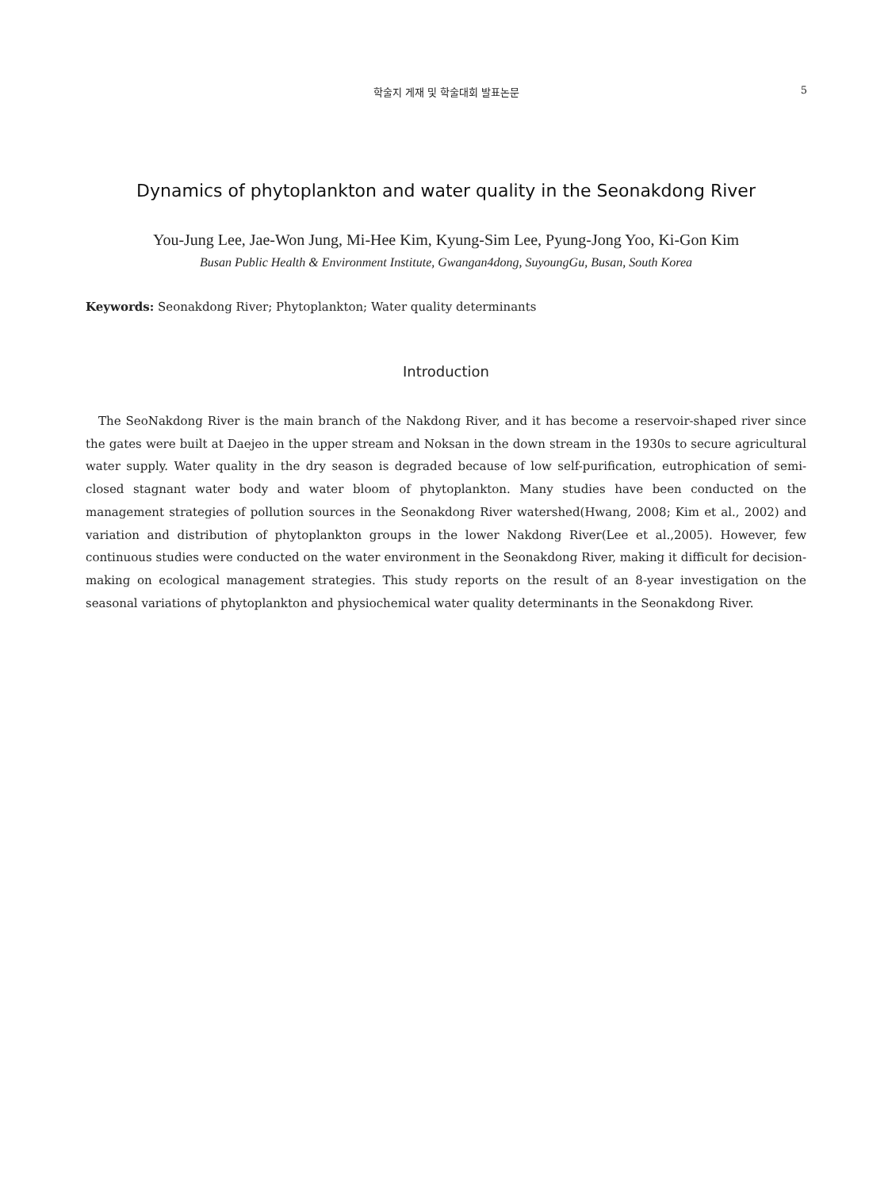학술지 게재 및 학술대회 발표논문
5
Dynamics of phytoplankton and water quality in the Seonakdong River
You-Jung Lee, Jae-Won Jung, Mi-Hee Kim, Kyung-Sim Lee, Pyung-Jong Yoo, Ki-Gon Kim
Busan Public Health & Environment Institute, Gwangan4dong, SuyoungGu, Busan, South Korea
Keywords: Seonakdong River; Phytoplankton; Water quality determinants
Introduction
The SeoNakdong River is the main branch of the Nakdong River, and it has become a reservoir-shaped river since the gates were built at Daejeo in the upper stream and Noksan in the down stream in the 1930s to secure agricultural water supply. Water quality in the dry season is degraded because of low self-purification, eutrophication of semi-closed stagnant water body and water bloom of phytoplankton. Many studies have been conducted on the management strategies of pollution sources in the Seonakdong River watershed(Hwang, 2008; Kim et al., 2002) and variation and distribution of phytoplankton groups in the lower Nakdong River(Lee et al.,2005). However, few continuous studies were conducted on the water environment in the Seonakdong River, making it difficult for decision-making on ecological management strategies. This study reports on the result of an 8-year investigation on the seasonal variations of phytoplankton and physiochemical water quality determinants in the Seonakdong River.